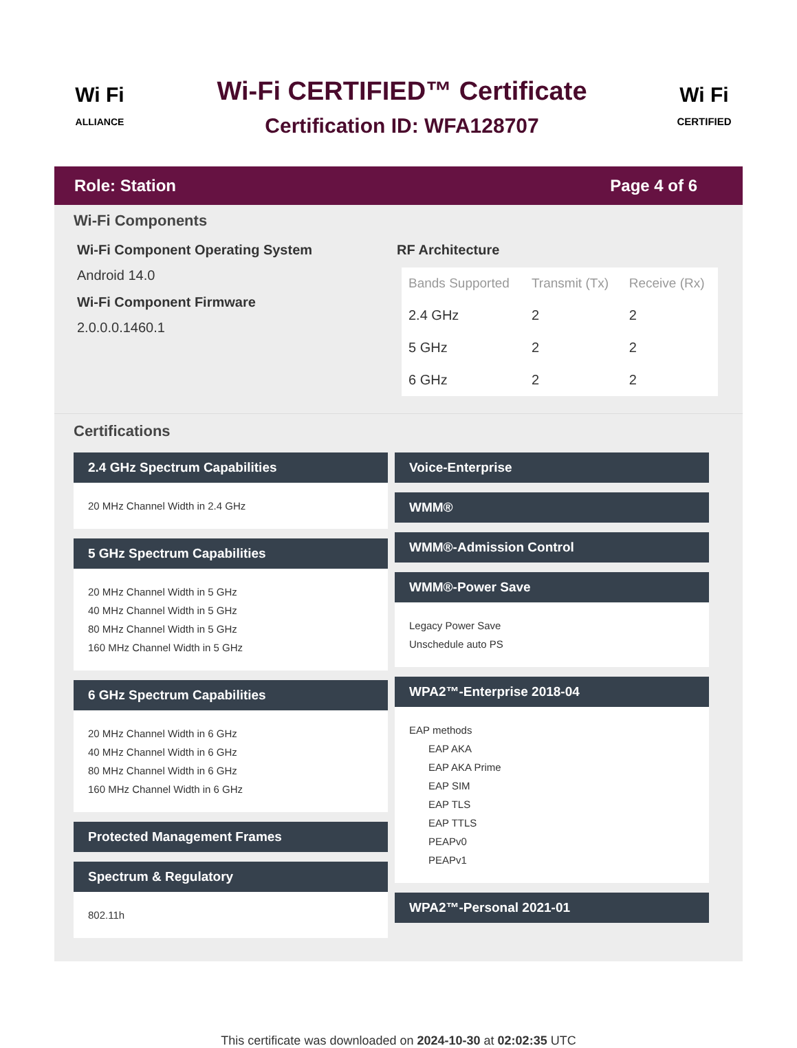Wi Fi
ALLIANCE
Wi-Fi CERTIFIED™ Certificate
Certification ID: WFA128707
Wi Fi
CERTIFIED
Role: Station Page 4 of 6
Wi-Fi Components
Wi-Fi Component Operating System
Android 14.0
Wi-Fi Component Firmware
2.0.0.0.1460.1
RF Architecture
| Bands Supported | Transmit (Tx) | Receive (Rx) |
| --- | --- | --- |
| 2.4 GHz | 2 | 2 |
| 5 GHz | 2 | 2 |
| 6 GHz | 2 | 2 |
Certifications
2.4 GHz Spectrum Capabilities
20 MHz Channel Width in 2.4 GHz
5 GHz Spectrum Capabilities
20 MHz Channel Width in 5 GHz
40 MHz Channel Width in 5 GHz
80 MHz Channel Width in 5 GHz
160 MHz Channel Width in 5 GHz
6 GHz Spectrum Capabilities
20 MHz Channel Width in 6 GHz
40 MHz Channel Width in 6 GHz
80 MHz Channel Width in 6 GHz
160 MHz Channel Width in 6 GHz
Protected Management Frames
Spectrum & Regulatory
802.11h
Voice-Enterprise
WMM®
WMM®-Admission Control
WMM®-Power Save
Legacy Power Save
Unschedule auto PS
WPA2™-Enterprise 2018-04
EAP methods
EAP AKA
EAP AKA Prime
EAP SIM
EAP TLS
EAP TTLS
PEAPv0
PEAPv1
WPA2™-Personal 2021-01
This certificate was downloaded on 2024-10-30 at 02:02:35 UTC